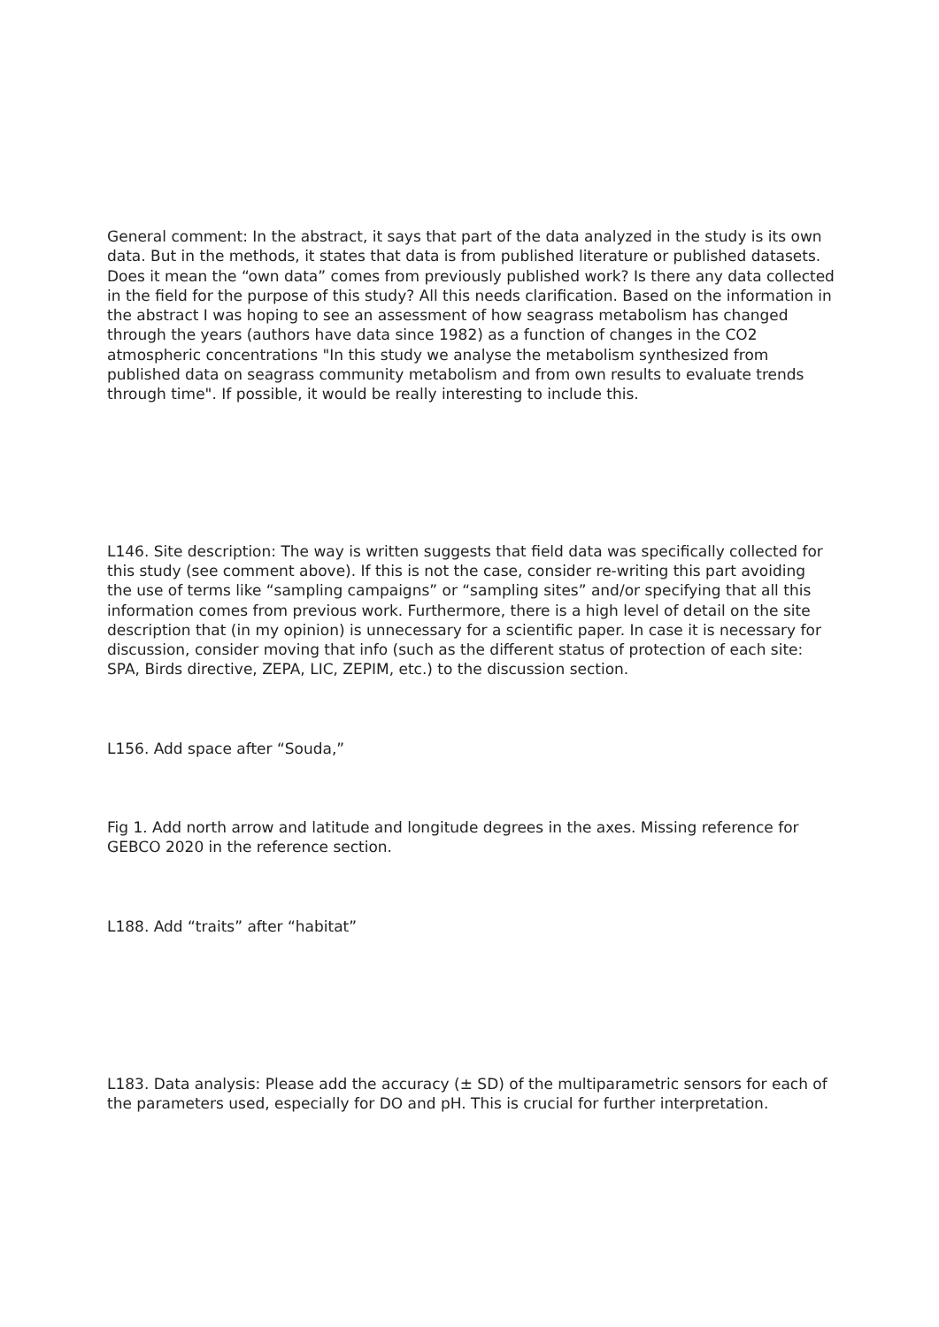General comment: In the abstract, it says that part of the data analyzed in the study is its own data. But in the methods, it states that data is from published literature or published datasets. Does it mean the “own data” comes from previously published work? Is there any data collected in the field for the purpose of this study? All this needs clarification. Based on the information in the abstract I was hoping to see an assessment of how seagrass metabolism has changed through the years (authors have data since 1982) as a function of changes in the CO2 atmospheric concentrations "In this study we analyse the metabolism synthesized from published data on seagrass community metabolism and from own results to evaluate trends through time". If possible, it would be really interesting to include this.
L146. Site description: The way is written suggests that field data was specifically collected for this study (see comment above). If this is not the case, consider re-writing this part avoiding the use of terms like “sampling campaigns” or “sampling sites” and/or specifying that all this information comes from previous work. Furthermore, there is a high level of detail on the site description that (in my opinion) is unnecessary for a scientific paper. In case it is necessary for discussion, consider moving that info (such as the different status of protection of each site: SPA, Birds directive, ZEPA, LIC, ZEPIM, etc.) to the discussion section.
L156. Add space after “Souda,”
Fig 1. Add north arrow and latitude and longitude degrees in the axes. Missing reference for GEBCO 2020 in the reference section.
L188. Add “traits” after “habitat”
L183. Data analysis: Please add the accuracy (± SD) of the multiparametric sensors for each of the parameters used, especially for DO and pH. This is crucial for further interpretation.